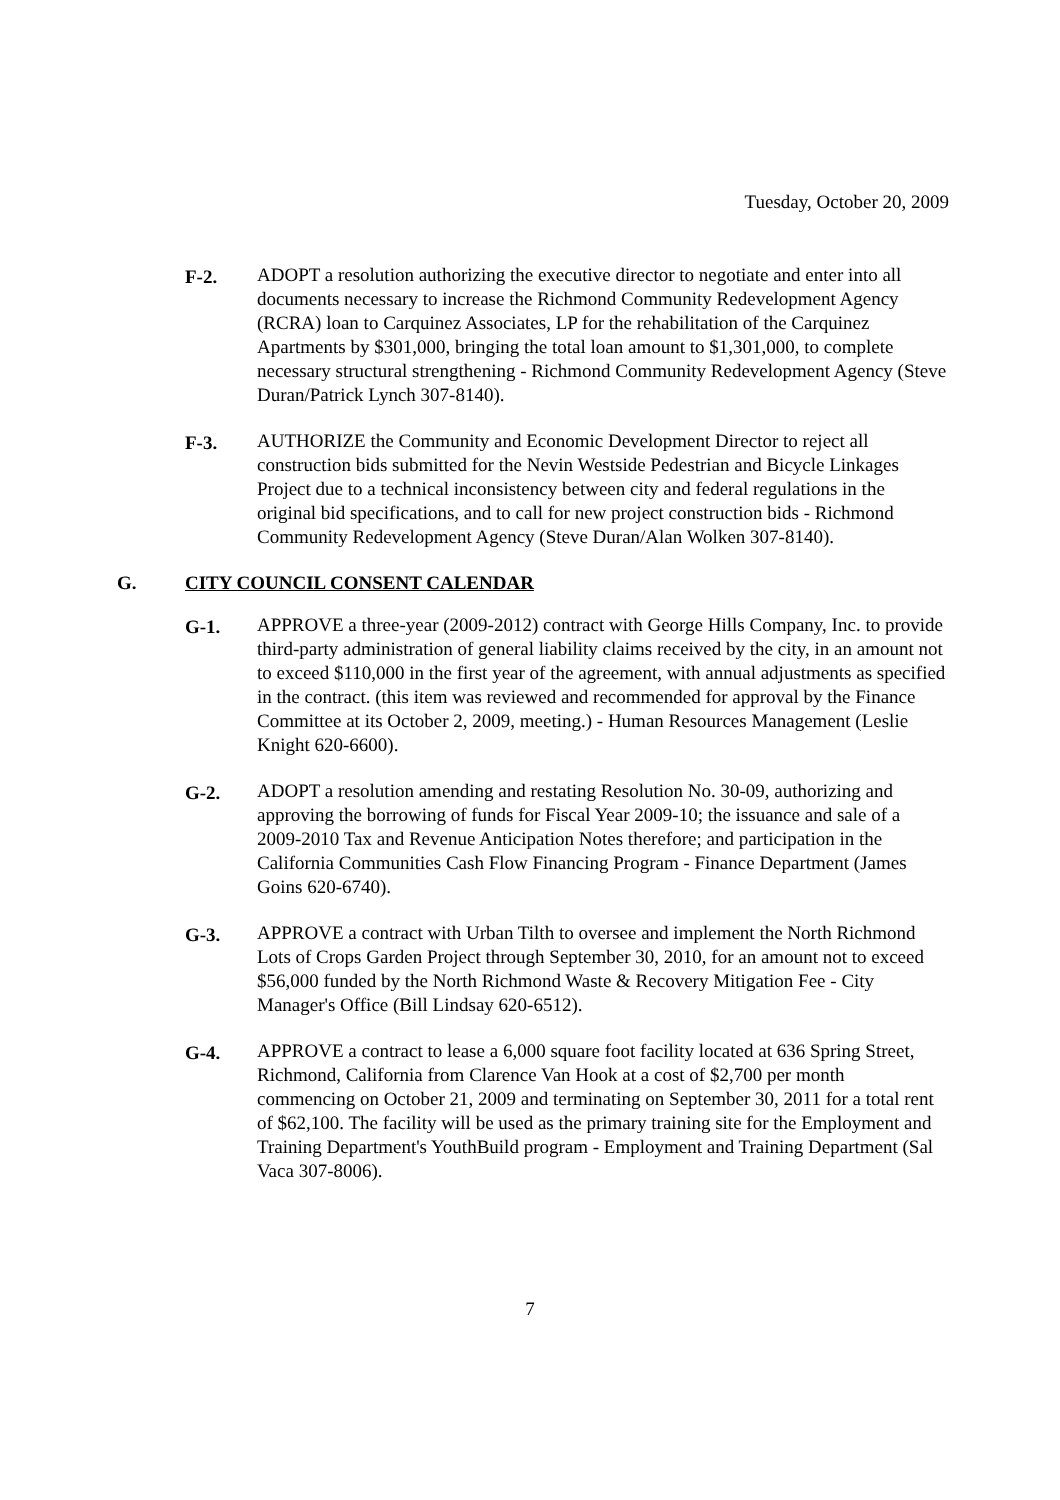Tuesday, October 20, 2009
F-2. ADOPT a resolution authorizing the executive director to negotiate and enter into all documents necessary to increase the Richmond Community Redevelopment Agency (RCRA) loan to Carquinez Associates, LP for the rehabilitation of the Carquinez Apartments by $301,000, bringing the total loan amount to $1,301,000, to complete necessary structural strengthening - Richmond Community Redevelopment Agency (Steve Duran/Patrick Lynch 307-8140).
F-3. AUTHORIZE the Community and Economic Development Director to reject all construction bids submitted for the Nevin Westside Pedestrian and Bicycle Linkages Project due to a technical inconsistency between city and federal regulations in the original bid specifications, and to call for new project construction bids - Richmond Community Redevelopment Agency (Steve Duran/Alan Wolken 307-8140).
G. CITY COUNCIL CONSENT CALENDAR
G-1. APPROVE a three-year (2009-2012) contract with George Hills Company, Inc. to provide third-party administration of general liability claims received by the city, in an amount not to exceed $110,000 in the first year of the agreement, with annual adjustments as specified in the contract. (this item was reviewed and recommended for approval by the Finance Committee at its October 2, 2009, meeting.) - Human Resources Management (Leslie Knight 620-6600).
G-2. ADOPT a resolution amending and restating Resolution No. 30-09, authorizing and approving the borrowing of funds for Fiscal Year 2009-10; the issuance and sale of a 2009-2010 Tax and Revenue Anticipation Notes therefore; and participation in the California Communities Cash Flow Financing Program - Finance Department (James Goins 620-6740).
G-3. APPROVE a contract with Urban Tilth to oversee and implement the North Richmond Lots of Crops Garden Project through September 30, 2010, for an amount not to exceed $56,000 funded by the North Richmond Waste & Recovery Mitigation Fee - City Manager's Office (Bill Lindsay 620-6512).
G-4. APPROVE a contract to lease a 6,000 square foot facility located at 636 Spring Street, Richmond, California from Clarence Van Hook at a cost of $2,700 per month commencing on October 21, 2009 and terminating on September 30, 2011 for a total rent of $62,100. The facility will be used as the primary training site for the Employment and Training Department's YouthBuild program - Employment and Training Department (Sal Vaca 307-8006).
7